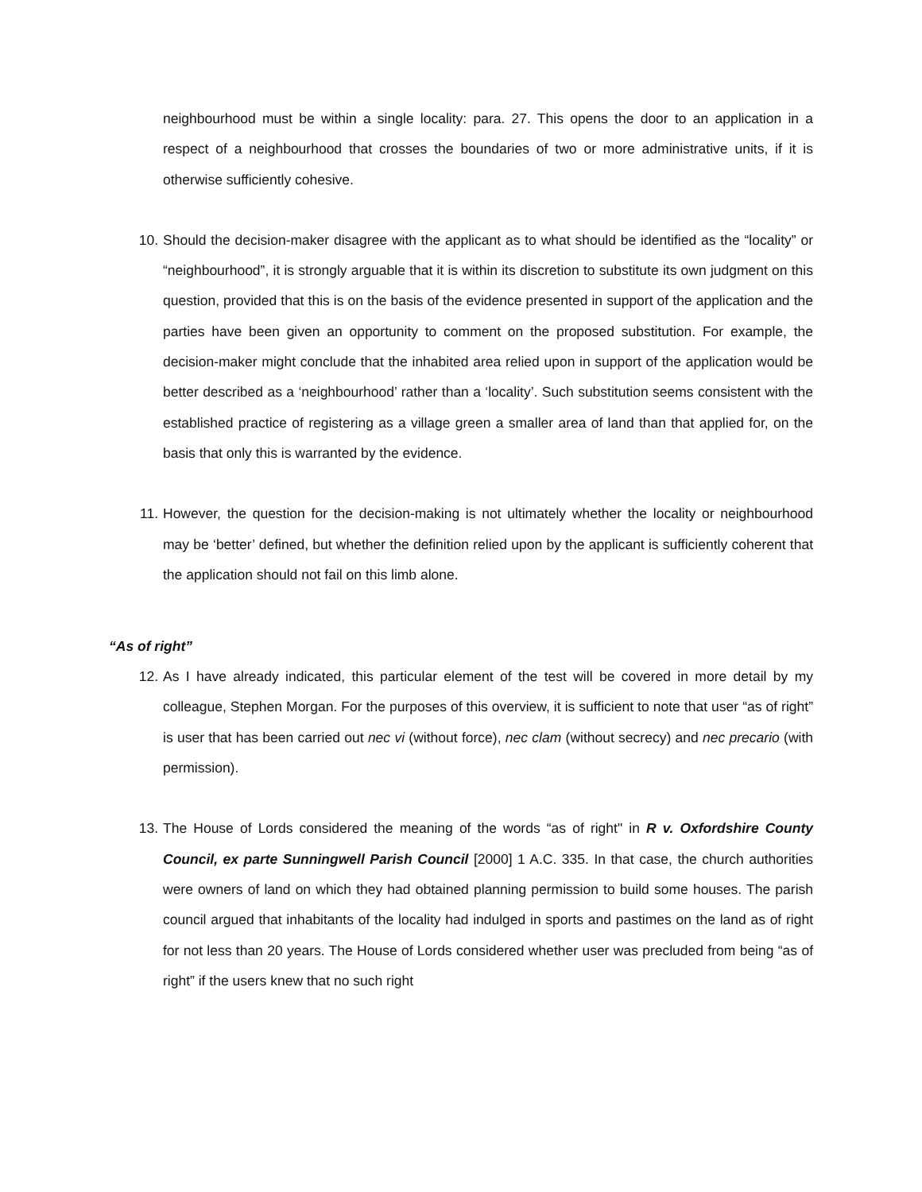neighbourhood must be within a single locality: para. 27. This opens the door to an application in a respect of a neighbourhood that crosses the boundaries of two or more administrative units, if it is otherwise sufficiently cohesive.
10. Should the decision-maker disagree with the applicant as to what should be identified as the “locality” or “neighbourhood”, it is strongly arguable that it is within its discretion to substitute its own judgment on this question, provided that this is on the basis of the evidence presented in support of the application and the parties have been given an opportunity to comment on the proposed substitution. For example, the decision-maker might conclude that the inhabited area relied upon in support of the application would be better described as a ‘neighbourhood’ rather than a ‘locality’. Such substitution seems consistent with the established practice of registering as a village green a smaller area of land than that applied for, on the basis that only this is warranted by the evidence.
11. However, the question for the decision-making is not ultimately whether the locality or neighbourhood may be ‘better’ defined, but whether the definition relied upon by the applicant is sufficiently coherent that the application should not fail on this limb alone.
“As of right”
12. As I have already indicated, this particular element of the test will be covered in more detail by my colleague, Stephen Morgan. For the purposes of this overview, it is sufficient to note that user “as of right” is user that has been carried out nec vi (without force), nec clam (without secrecy) and nec precario (with permission).
13. The House of Lords considered the meaning of the words “as of right" in R v. Oxfordshire County Council, ex parte Sunningwell Parish Council [2000] 1 A.C. 335. In that case, the church authorities were owners of land on which they had obtained planning permission to build some houses. The parish council argued that inhabitants of the locality had indulged in sports and pastimes on the land as of right for not less than 20 years. The House of Lords considered whether user was precluded from being “as of right” if the users knew that no such right